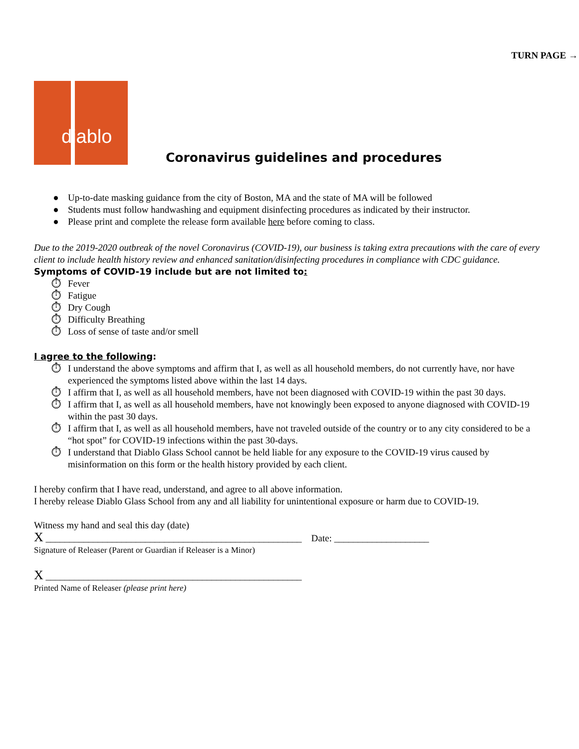TURN PAGE →
diablo
Coronavirus guidelines and procedures
● Up-to-date masking guidance from the city of Boston, MA and the state of MA will be followed
● Students must follow handwashing and equipment disinfecting procedures as indicated by their instructor.
● Please print and complete the release form available here before coming to class.
Due to the 2019-2020 outbreak of the novel Coronavirus (COVID-19), our business is taking extra precautions with the care of every client to include health history review and enhanced sanitation/disinfecting procedures in compliance with CDC guidance.
Symptoms of COVID-19 include but are not limited to:
⏱ Fever
⏱ Fatigue
⏱ Dry Cough
⏱ Difficulty Breathing
⏱ Loss of sense of taste and/or smell
I agree to the following:
⏱ I understand the above symptoms and affirm that I, as well as all household members, do not currently have, nor have experienced the symptoms listed above within the last 14 days.
⏱ I affirm that I, as well as all household members, have not been diagnosed with COVID-19 within the past 30 days.
⏱ I affirm that I, as well as all household members, have not knowingly been exposed to anyone diagnosed with COVID-19 within the past 30 days.
⏱ I affirm that I, as well as all household members, have not traveled outside of the country or to any city considered to be a “hot spot” for COVID-19 infections within the past 30-days.
⏱ I understand that Diablo Glass School cannot be held liable for any exposure to the COVID-19 virus caused by misinformation on this form or the health history provided by each client.
I hereby confirm that I have read, understand, and agree to all above information.
I hereby release Diablo Glass School from any and all liability for unintentional exposure or harm due to COVID-19.
Witness my hand and seal this day (date)
X ______________________________________________________ Date: ____________________
Signature of Releaser (Parent or Guardian if Releaser is a Minor)
X ______________________________________________________
Printed Name of Releaser (please print here)